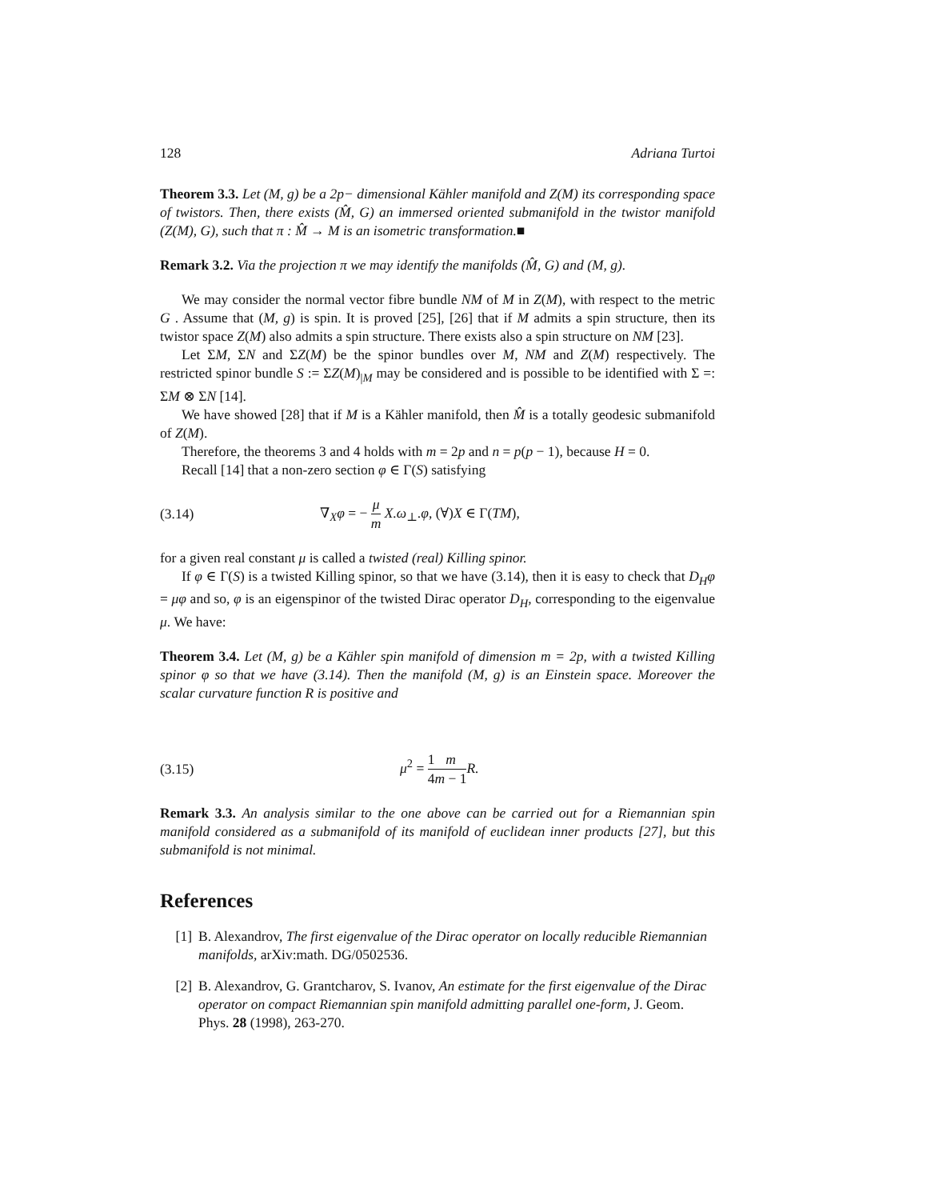128 Adriana Turtoi
Theorem 3.3. Let (M, g) be a 2p− dimensional Kähler manifold and Z(M) its corresponding space of twistors. Then, there exists (M̂, G) an immersed oriented submanifold in the twistor manifold (Z(M), G), such that π : M̂ → M is an isometric transformation.■
Remark 3.2. Via the projection π we may identify the manifolds (M̂, G) and (M, g).
We may consider the normal vector fibre bundle NM of M in Z(M), with respect to the metric G . Assume that (M, g) is spin. It is proved [25], [26] that if M admits a spin structure, then its twistor space Z(M) also admits a spin structure. There exists also a spin structure on NM [23].
Let ΣM, ΣN and ΣZ(M) be the spinor bundles over M, NM and Z(M) respectively. The restricted spinor bundle S := ΣZ(M)<sub>|M</sub> may be considered and is possible to be identified with Σ =: ΣM ⊗ ΣN [14].
We have showed [28] that if M is a Kähler manifold, then M̂ is a totally geodesic submanifold of Z(M).
Therefore, the theorems 3 and 4 holds with m = 2p and n = p(p − 1), because H = 0.
Recall [14] that a non-zero section φ ∈ Γ(S) satisfying
(3.14) ∇<sub>X</sub>φ = − μ m X.ω<sub>⊥</sub>.φ, (∀)X ∈ Γ(TM),
for a given real constant μ is called a twisted (real) Killing spinor.
If φ ∈ Γ(S) is a twisted Killing spinor, so that we have (3.14), then it is easy to check that D<sub>H</sub>φ = μφ and so, φ is an eigenspinor of the twisted Dirac operator D<sub>H</sub>, corresponding to the eigenvalue μ. We have:
Theorem 3.4. Let (M, g) be a Kähler spin manifold of dimension m = 2p, with a twisted Killing spinor φ so that we have (3.14). Then the manifold (M, g) is an Einstein space. Moreover the scalar curvature function R is positive and
(3.15) μ<sup>2</sup> = 1 4 m m − 1 R.
Remark 3.3. An analysis similar to the one above can be carried out for a Riemannian spin manifold considered as a submanifold of its manifold of euclidean inner products [27], but this submanifold is not minimal.
References
[1] B. Alexandrov, The first eigenvalue of the Dirac operator on locally reducible Riemannian manifolds, arXiv:math. DG/0502536.
[2] B. Alexandrov, G. Grantcharov, S. Ivanov, An estimate for the first eigenvalue of the Dirac operator on compact Riemannian spin manifold admitting parallel one-form, J. Geom. Phys. 28 (1998), 263-270.